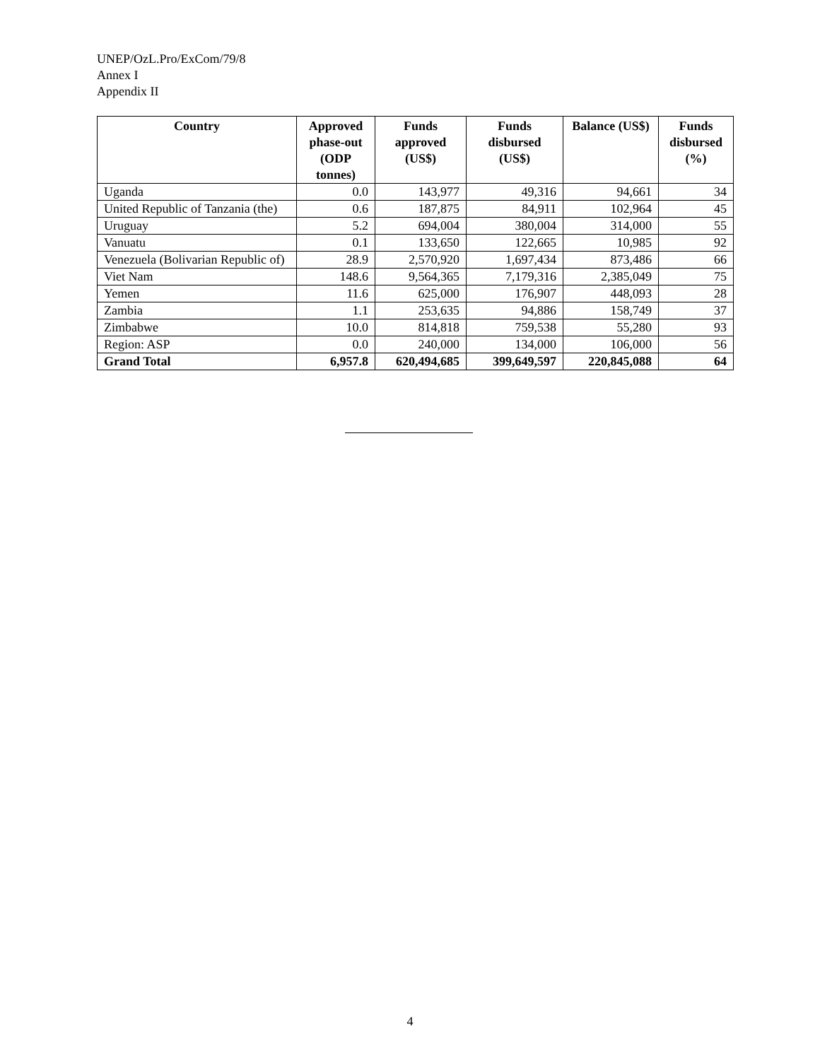UNEP/OzL.Pro/ExCom/79/8
Annex I
Appendix II
| Country | Approved phase-out (ODP tonnes) | Funds approved (US$) | Funds disbursed (US$) | Balance (US$) | Funds disbursed (%) |
| --- | --- | --- | --- | --- | --- |
| Uganda | 0.0 | 143,977 | 49,316 | 94,661 | 34 |
| United Republic of Tanzania (the) | 0.6 | 187,875 | 84,911 | 102,964 | 45 |
| Uruguay | 5.2 | 694,004 | 380,004 | 314,000 | 55 |
| Vanuatu | 0.1 | 133,650 | 122,665 | 10,985 | 92 |
| Venezuela (Bolivarian Republic of) | 28.9 | 2,570,920 | 1,697,434 | 873,486 | 66 |
| Viet Nam | 148.6 | 9,564,365 | 7,179,316 | 2,385,049 | 75 |
| Yemen | 11.6 | 625,000 | 176,907 | 448,093 | 28 |
| Zambia | 1.1 | 253,635 | 94,886 | 158,749 | 37 |
| Zimbabwe | 10.0 | 814,818 | 759,538 | 55,280 | 93 |
| Region: ASP | 0.0 | 240,000 | 134,000 | 106,000 | 56 |
| Grand Total | 6,957.8 | 620,494,685 | 399,649,597 | 220,845,088 | 64 |
4